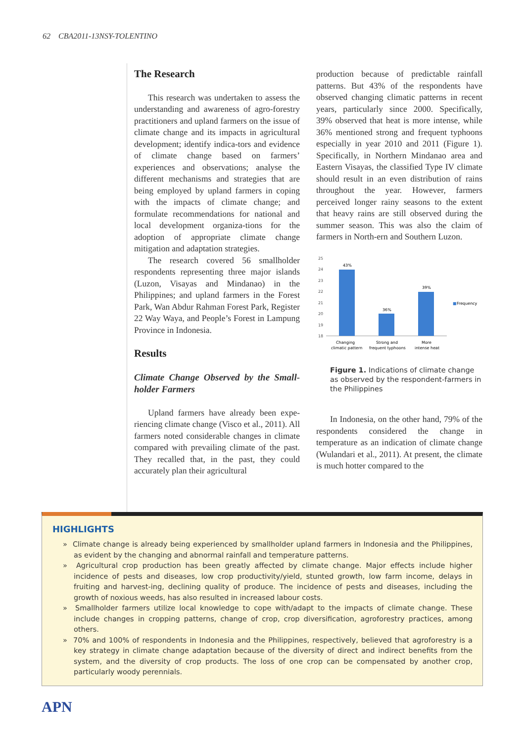62 CBA2011-13NSY-TOLENTINO
The Research
This research was undertaken to assess the understanding and awareness of agro-forestry practitioners and upland farmers on the issue of climate change and its impacts in agricultural development; identify indica-tors and evidence of climate change based on farmers’ experiences and observations; analyse the different mechanisms and strategies that are being employed by upland farmers in coping with the impacts of climate change; and formulate recommendations for national and local development organiza-tions for the adoption of appropriate climate change mitigation and adaptation strategies.
The research covered 56 smallholder respondents representing three major islands (Luzon, Visayas and Mindanao) in the Philippines; and upland farmers in the Forest Park, Wan Abdur Rahman Forest Park, Register 22 Way Waya, and People’s Forest in Lampung Province in Indonesia.
Results
Climate Change Observed by the Small-holder Farmers
Upland farmers have already been expe-riencing climate change (Visco et al., 2011). All farmers noted considerable changes in climate compared with prevailing climate of the past. They recalled that, in the past, they could accurately plan their agricultural
production because of predictable rainfall patterns. But 43% of the respondents have observed changing climatic patterns in recent years, particularly since 2000. Specifically, 39% observed that heat is more intense, while 36% mentioned strong and frequent typhoons especially in year 2010 and 2011 (Figure 1). Specifically, in Northern Mindanao area and Eastern Visayas, the classified Type IV climate should result in an even distribution of rains throughout the year. However, farmers perceived longer rainy seasons to the extent that heavy rains are still observed during the summer season. This was also the claim of farmers in North-ern and Southern Luzon.
25
24
23
22
21
20
19
18
43%
36%
39%
■
Frequency
Changing
climatic pattern
Strong and
frequent typhoons
More
intense heat
Figure 1. Indications of climate change as observed by the respondent-farmers in the Philippines
In Indonesia, on the other hand, 79% of the respondents considered the change in temperature as an indication of climate change (Wulandari et al., 2011). At present, the climate is much hotter compared to the
HIGHLIGHTS
» Climate change is already being experienced by smallholder upland farmers in Indonesia and the Philippines, as evident by the changing and abnormal rainfall and temperature patterns.
» Agricultural crop production has been greatly affected by climate change. Major effects include higher incidence of pests and diseases, low crop productivity/yield, stunted growth, low farm income, delays in fruiting and harvest-ing, declining quality of produce. The incidence of pests and diseases, including the growth of noxious weeds, has also resulted in increased labour costs.
» Smallholder farmers utilize local knowledge to cope with/adapt to the impacts of climate change. These include changes in cropping patterns, change of crop, crop diversification, agroforestry practices, among others.
» 70% and 100% of respondents in Indonesia and the Philippines, respectively, believed that agroforestry is a key strategy in climate change adaptation because of the diversity of direct and indirect benefits from the system, and the diversity of crop products. The loss of one crop can be compensated by another crop, particularly woody perennials.
APN